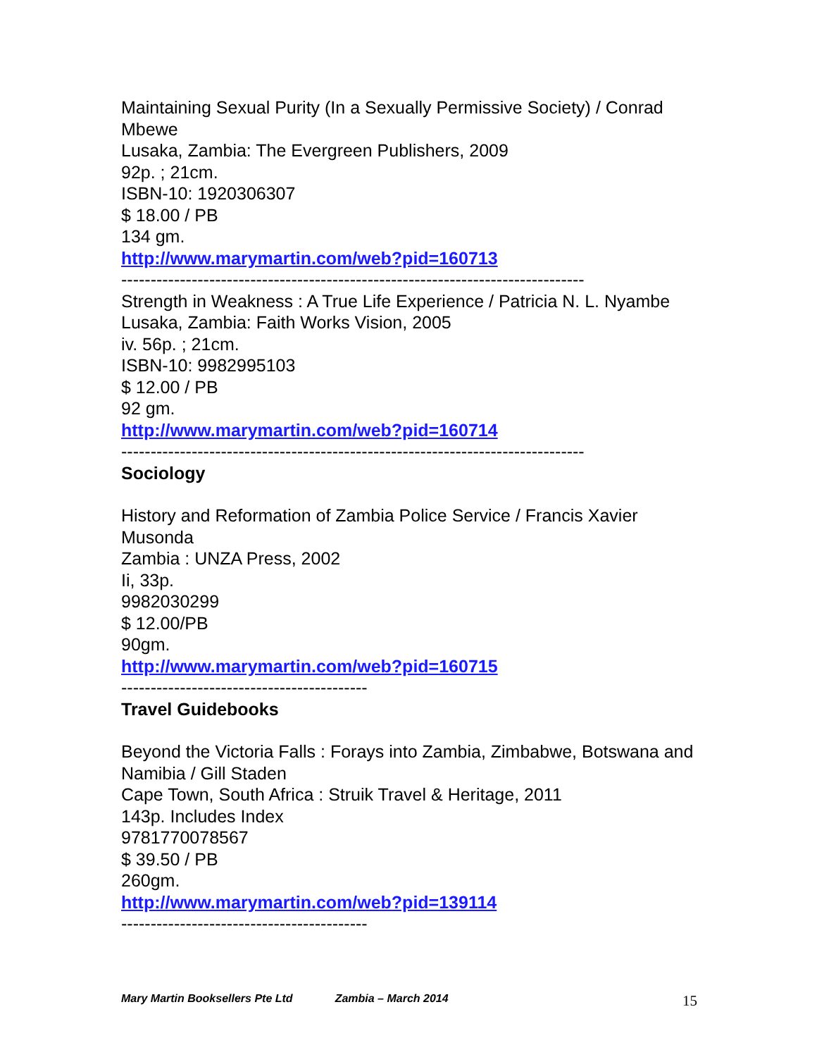Maintaining Sexual Purity (In a Sexually Permissive Society) / Conrad Mbewe
Lusaka, Zambia: The Evergreen Publishers, 2009
92p. ; 21cm.
ISBN-10: 1920306307
$ 18.00 / PB
134 gm.
http://www.marymartin.com/web?pid=160713
-------------------------------------------------------------------------------
Strength in Weakness : A True Life Experience / Patricia N. L. Nyambe
Lusaka, Zambia: Faith Works Vision, 2005
iv. 56p. ; 21cm.
ISBN-10: 9982995103
$ 12.00 / PB
92 gm.
http://www.marymartin.com/web?pid=160714
-------------------------------------------------------------------------------
Sociology
History and Reformation of Zambia Police Service / Francis Xavier Musonda
Zambia : UNZA Press, 2002
Ii, 33p.
9982030299
$ 12.00/PB
90gm.
http://www.marymartin.com/web?pid=160715
------------------------------------------
Travel Guidebooks
Beyond the Victoria Falls : Forays into Zambia, Zimbabwe, Botswana and Namibia / Gill Staden
Cape Town, South Africa : Struik Travel & Heritage, 2011
143p. Includes Index
9781770078567
$ 39.50 / PB
260gm.
http://www.marymartin.com/web?pid=139114
------------------------------------------
Mary Martin Booksellers Pte Ltd Zambia – March 2014 15